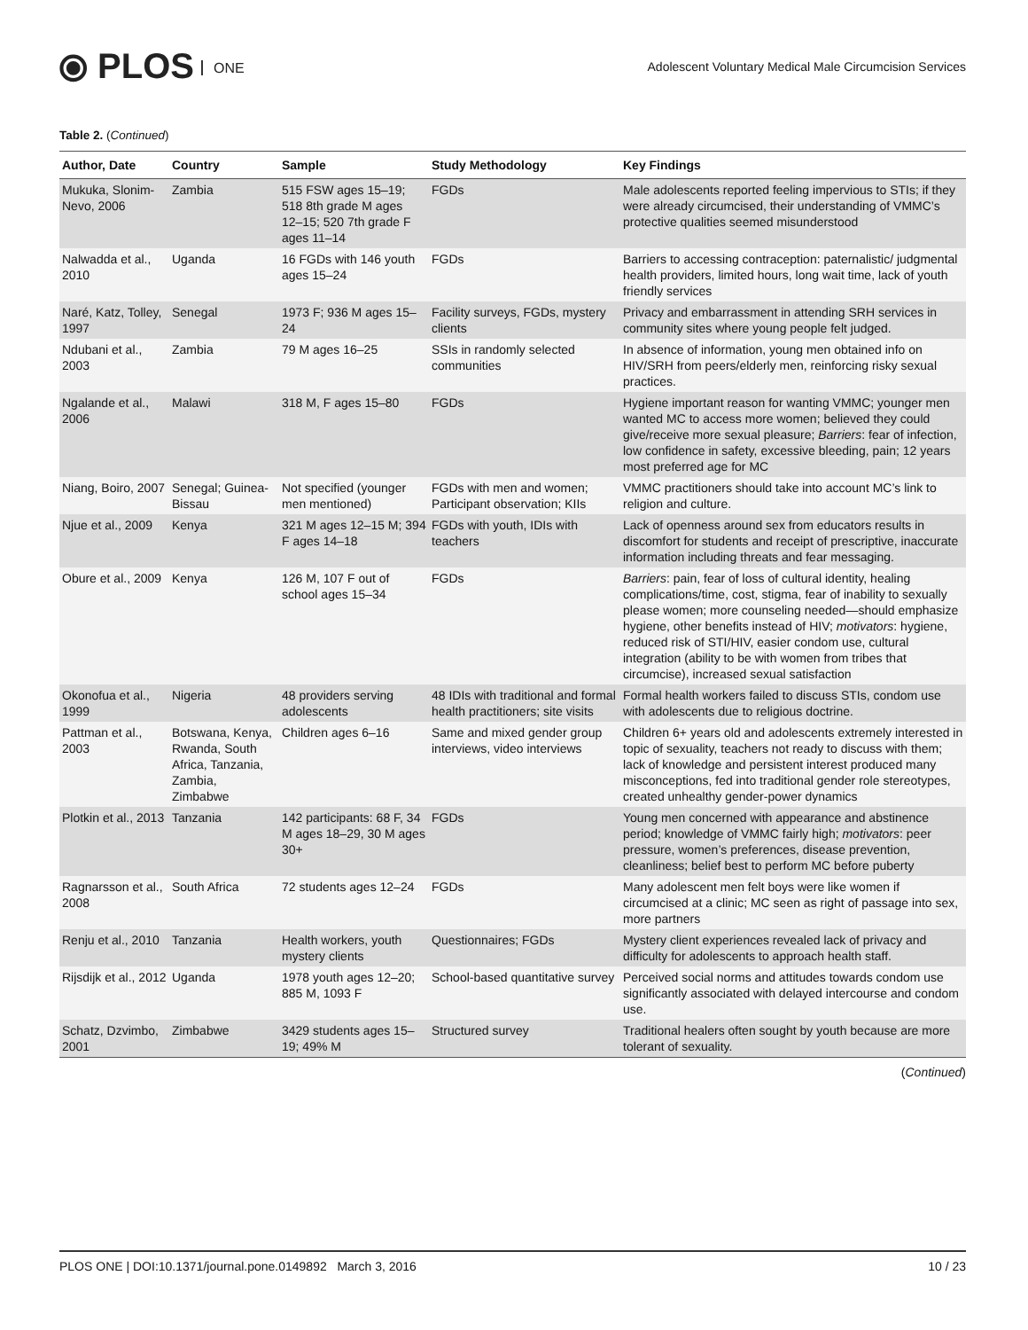⦿ PLOS ONE
Adolescent Voluntary Medical Male Circumcision Services
Table 2. (Continued)
| Author, Date | Country | Sample | Study Methodology | Key Findings |
| --- | --- | --- | --- | --- |
| Mukuka, Slonim-Nevo, 2006 | Zambia | 515 FSW ages 15–19; 518 8th grade M ages 12–15; 520 7th grade F ages 11–14 | FGDs | Male adolescents reported feeling impervious to STIs; if they were already circumcised, their understanding of VMMC’s protective qualities seemed misunderstood |
| Nalwadda et al., 2010 | Uganda | 16 FGDs with 146 youth ages 15–24 | FGDs | Barriers to accessing contraception: paternalistic/ judgmental health providers, limited hours, long wait time, lack of youth friendly services |
| Naré, Katz, Tolley, 1997 | Senegal | 1973 F; 936 M ages 15–24 | Facility surveys, FGDs, mystery clients | Privacy and embarrassment in attending SRH services in community sites where young people felt judged. |
| Ndubani et al., 2003 | Zambia | 79 M ages 16–25 | SSIs in randomly selected communities | In absence of information, young men obtained info on HIV/SRH from peers/elderly men, reinforcing risky sexual practices. |
| Ngalande et al., 2006 | Malawi | 318 M, F ages 15–80 | FGDs | Hygiene important reason for wanting VMMC; younger men wanted MC to access more women; believed they could give/receive more sexual pleasure; Barriers : fear of infection, low confidence in safety, excessive bleeding, pain; 12 years most preferred age for MC |
| Niang, Boiro, 2007 | Senegal; Guinea-Bissau | Not specified (younger men mentioned) | FGDs with men and women; Participant observation; KIIs | VMMC practitioners should take into account MC’s link to religion and culture. |
| Njue et al., 2009 | Kenya | 321 M ages 12–15 M; 394 F ages 14–18 | FGDs with youth, IDIs with teachers | Lack of openness around sex from educators results in discomfort for students and receipt of prescriptive, inaccurate information including threats and fear messaging. |
| Obure et al., 2009 | Kenya | 126 M, 107 F out of school ages 15–34 | FGDs | Barriers : pain, fear of loss of cultural identity, healing complications/time, cost, stigma, fear of inability to sexually please women; more counseling needed—should emphasize hygiene, other benefits instead of HIV; motivators : hygiene, reduced risk of STI/HIV, easier condom use, cultural integration (ability to be with women from tribes that circumcise), increased sexual satisfaction |
| Okonofua et al., 1999 | Nigeria | 48 providers serving adolescents | 48 IDIs with traditional and formal health practitioners; site visits | Formal health workers failed to discuss STIs, condom use with adolescents due to religious doctrine. |
| Pattman et al., 2003 | Botswana, Kenya, Rwanda, South Africa, Tanzania, Zambia, Zimbabwe | Children ages 6–16 | Same and mixed gender group interviews, video interviews | Children 6+ years old and adolescents extremely interested in topic of sexuality, teachers not ready to discuss with them; lack of knowledge and persistent interest produced many misconceptions, fed into traditional gender role stereotypes, created unhealthy gender-power dynamics |
| Plotkin et al., 2013 | Tanzania | 142 participants: 68 F, 34 M ages 18–29, 30 M ages 30+ | FGDs | Young men concerned with appearance and abstinence period; knowledge of VMMC fairly high; motivators : peer pressure, women’s preferences, disease prevention, cleanliness; belief best to perform MC before puberty |
| Ragnarsson et al., 2008 | South Africa | 72 students ages 12–24 | FGDs | Many adolescent men felt boys were like women if circumcised at a clinic; MC seen as right of passage into sex, more partners |
| Renju et al., 2010 | Tanzania | Health workers, youth mystery clients | Questionnaires; FGDs | Mystery client experiences revealed lack of privacy and difficulty for adolescents to approach health staff. |
| Rijsdijk et al., 2012 | Uganda | 1978 youth ages 12–20; 885 M, 1093 F | School-based quantitative survey | Perceived social norms and attitudes towards condom use significantly associated with delayed intercourse and condom use. |
| Schatz, Dzvimbo, 2001 | Zimbabwe | 3429 students ages 15–19; 49% M | Structured survey | Traditional healers often sought by youth because are more tolerant of sexuality. |
(Continued)
PLOS ONE | DOI:10.1371/journal.pone.0149892 March 3, 2016 10 / 23